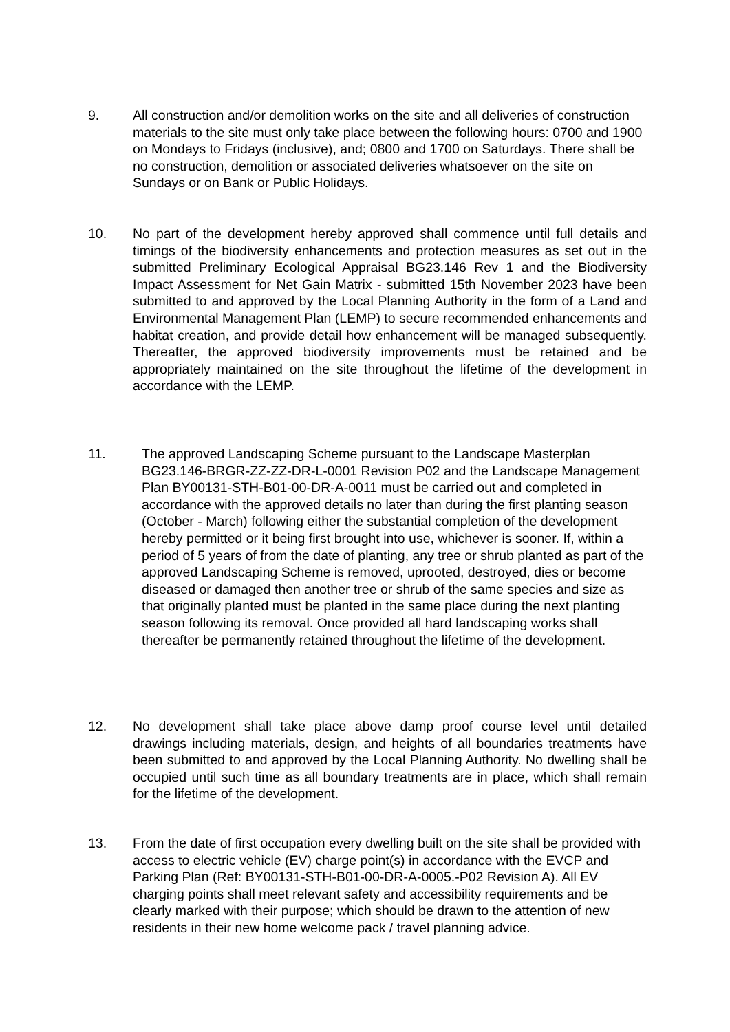9. All construction and/or demolition works on the site and all deliveries of construction materials to the site must only take place between the following hours: 0700 and 1900 on Mondays to Fridays (inclusive), and; 0800 and 1700 on Saturdays. There shall be no construction, demolition or associated deliveries whatsoever on the site on Sundays or on Bank or Public Holidays.
10. No part of the development hereby approved shall commence until full details and timings of the biodiversity enhancements and protection measures as set out in the submitted Preliminary Ecological Appraisal BG23.146 Rev 1 and the Biodiversity Impact Assessment for Net Gain Matrix - submitted 15th November 2023 have been submitted to and approved by the Local Planning Authority in the form of a Land and Environmental Management Plan (LEMP) to secure recommended enhancements and habitat creation, and provide detail how enhancement will be managed subsequently. Thereafter, the approved biodiversity improvements must be retained and be appropriately maintained on the site throughout the lifetime of the development in accordance with the LEMP.
11. The approved Landscaping Scheme pursuant to the Landscape Masterplan BG23.146-BRGR-ZZ-ZZ-DR-L-0001 Revision P02 and the Landscape Management Plan BY00131-STH-B01-00-DR-A-0011 must be carried out and completed in accordance with the approved details no later than during the first planting season (October - March) following either the substantial completion of the development hereby permitted or it being first brought into use, whichever is sooner. If, within a period of 5 years of from the date of planting, any tree or shrub planted as part of the approved Landscaping Scheme is removed, uprooted, destroyed, dies or become diseased or damaged then another tree or shrub of the same species and size as that originally planted must be planted in the same place during the next planting season following its removal. Once provided all hard landscaping works shall thereafter be permanently retained throughout the lifetime of the development.
12. No development shall take place above damp proof course level until detailed drawings including materials, design, and heights of all boundaries treatments have been submitted to and approved by the Local Planning Authority. No dwelling shall be occupied until such time as all boundary treatments are in place, which shall remain for the lifetime of the development.
13. From the date of first occupation every dwelling built on the site shall be provided with access to electric vehicle (EV) charge point(s) in accordance with the EVCP and Parking Plan (Ref: BY00131-STH-B01-00-DR-A-0005.-P02 Revision A). All EV charging points shall meet relevant safety and accessibility requirements and be clearly marked with their purpose; which should be drawn to the attention of new residents in their new home welcome pack / travel planning advice.